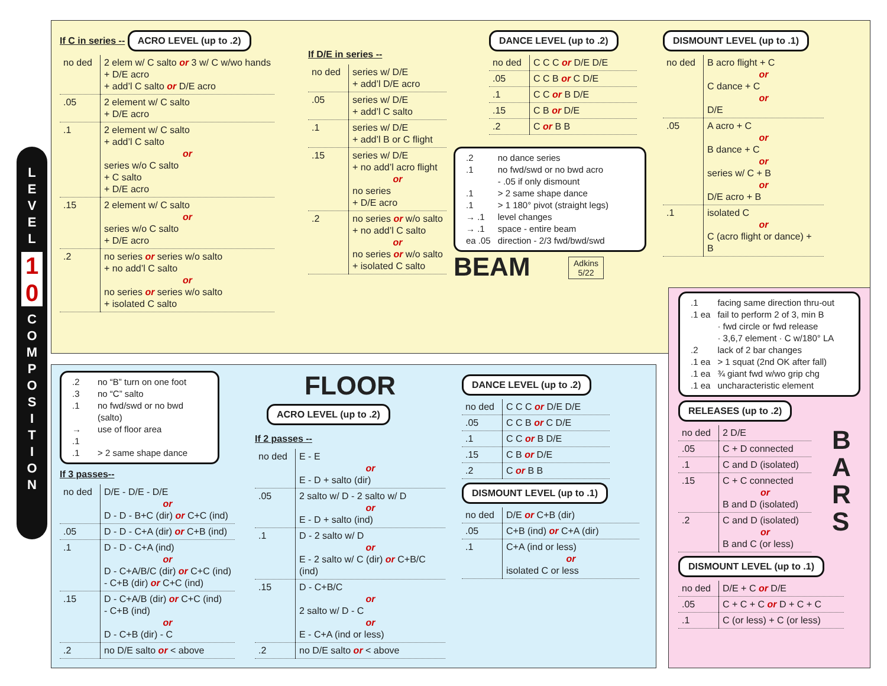L
E
V
E
L
1
0
C
O
M
P
O
S
I
T
I
O
N
If C in series -- ACRO LEVEL (up to .2)
| no ded | 2 elem w/ C salto or 3 w/ C w/wo hands + D/E acro + add’l C salto or D/E acro |
| .05 | 2 element w/ C salto + D/E acro |
| .1 | 2 element w/ C salto + add’l C salto or series w/o C salto + C salto + D/E acro |
| .15 | 2 element w/ C salto or series w/o C salto + D/E acro |
| .2 | no series or series w/o salto + no add’l C salto or no series or series w/o salto + isolated C salto |
If D/E in series --
| no ded | series w/ D/E + add’l D/E acro |
| .05 | series w/ D/E + add’l C salto |
| .1 | series w/ D/E + add’l B or C flight |
| .15 | series w/ D/E + no add’l acro flight or no series + D/E acro |
| .2 | no series or w/o salto + no add’l C salto or no series or w/o salto + isolated C salto |
DANCE LEVEL (up to .2)
| no ded | C C C or D/E D/E |
| .05 | C C B or C D/E |
| .1 | C C or B D/E |
| .15 | C B or D/E |
| .2 | C or B B |
| .2 | no dance series |
| .1 | no fwd/swd or no bwd acro |
| | - .05 if only dismount |
| .1 | > 2 same shape dance |
| .1 | > 1 180° pivot (straight legs) |
| → .1 | level changes |
| → .1 | space - entire beam |
| ea .05 | direction - 2/3 fwd/bwd/swd |
BEAM Adkins
5/22
DISMOUNT LEVEL (up to .1)
| no ded | B acro flight + C or C dance + C or D/E |
| .05 | A acro + C or B dance + C or series w/ C + B or D/E acro + B |
| .1 | isolated C or C (acro flight or dance) + B |
| .2 | no “B” turn on one foot |
| .3 | no “C” salto |
| .1 | no fwd/swd or no bwd (salto) |
| → .1 | use of floor area |
| .1 | > 2 same shape dance |
If 3 passes--
| no ded | D/E - D/E - D/E or D - D - B+C (dir) or C+C (ind) |
| .05 | D - D - C+A (dir) or C+B (ind) |
| .1 | D - D - C+A (ind) or D - C+A/B/C (dir) or C+C (ind) - C+B (dir) or C+C (ind) |
| .15 | D - C+A/B (dir) or C+C (ind) - C+B (ind) or D - C+B (dir) - C |
| .2 | no D/E salto or < above |
FLOOR
ACRO LEVEL (up to .2)
If 2 passes --
| no ded | E - E or E - D + salto (dir) |
| .05 | 2 salto w/ D - 2 salto w/ D or E - D + salto (ind) |
| .1 | D - 2 salto w/ D or E - 2 salto w/ C (dir) or C+B/C (ind) |
| .15 | D - C+B/C or 2 salto w/ D - C or E - C+A (ind or less) |
| .2 | no D/E salto or < above |
DANCE LEVEL (up to .2)
| no ded | C C C or D/E D/E |
| .05 | C C B or C D/E |
| .1 | C C or B D/E |
| .15 | C B or D/E |
| .2 | C or B B |
DISMOUNT LEVEL (up to .1)
| no ded | D/E or C+B (dir) |
| .05 | C+B (ind) or C+A (dir) |
| .1 | C+A (ind or less) or isolated C or less |
| .1 | facing same direction thru-out |
| .1 ea | fail to perform 2 of 3, min B · fwd circle or fwd release · 3,6,7 element · C w/180° LA |
| .2 | lack of 2 bar changes |
| .1 ea | > 1 squat (2nd OK after fall) |
| .1 ea | ¾ giant fwd w/wo grip chg |
| .1 ea | uncharacteristic element |
RELEASES (up to .2)
| no ded | 2 D/E |
| .05 | C + D connected |
| .1 | C and D (isolated) |
| .15 | C + C connected or B and D (isolated) |
| .2 | C and D (isolated) or B and C (or less) |
B
A
R
S
DISMOUNT LEVEL (up to .1)
| no ded | D/E + C or D/E |
| .05 | C + C + C or D + C + C |
| .1 | C (or less) + C (or less) |